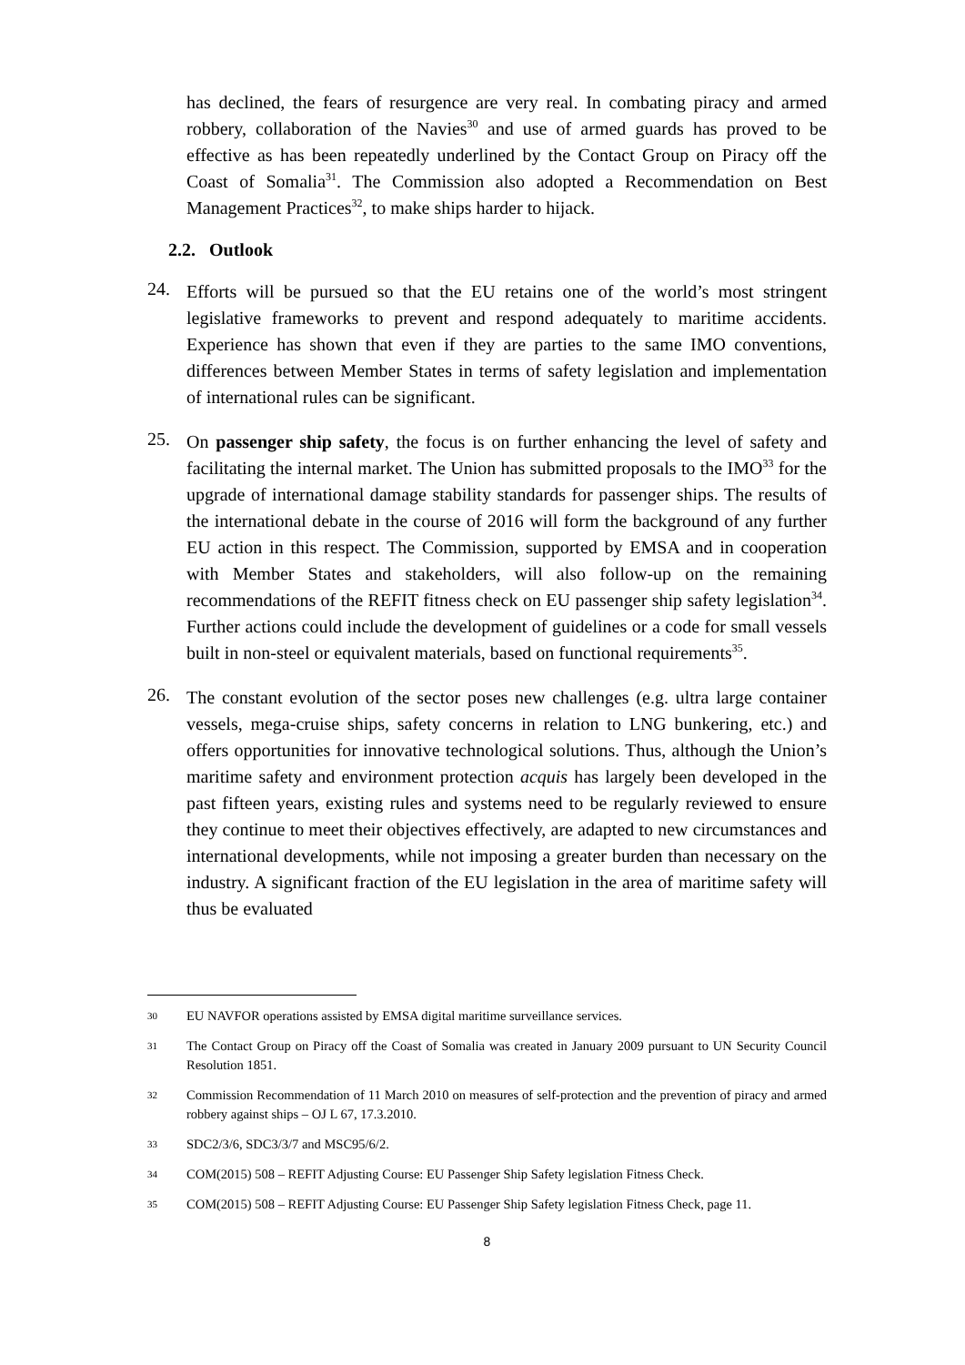has declined, the fears of resurgence are very real. In combating piracy and armed robbery, collaboration of the Navies<sup>30</sup> and use of armed guards has proved to be effective as has been repeatedly underlined by the Contact Group on Piracy off the Coast of Somalia<sup>31</sup>. The Commission also adopted a Recommendation on Best Management Practices<sup>32</sup>, to make ships harder to hijack.
2.2. Outlook
24.
Efforts will be pursued so that the EU retains one of the world’s most stringent legislative frameworks to prevent and respond adequately to maritime accidents. Experience has shown that even if they are parties to the same IMO conventions, differences between Member States in terms of safety legislation and implementation of international rules can be significant.
25.
On passenger ship safety, the focus is on further enhancing the level of safety and facilitating the internal market. The Union has submitted proposals to the IMO<sup>33</sup> for the upgrade of international damage stability standards for passenger ships. The results of the international debate in the course of 2016 will form the background of any further EU action in this respect. The Commission, supported by EMSA and in cooperation with Member States and stakeholders, will also follow-up on the remaining recommendations of the REFIT fitness check on EU passenger ship safety legislation<sup>34</sup>. Further actions could include the development of guidelines or a code for small vessels built in non-steel or equivalent materials, based on functional requirements<sup>35</sup>.
26.
The constant evolution of the sector poses new challenges (e.g. ultra large container vessels, mega-cruise ships, safety concerns in relation to LNG bunkering, etc.) and offers opportunities for innovative technological solutions. Thus, although the Union’s maritime safety and environment protection acquis has largely been developed in the past fifteen years, existing rules and systems need to be regularly reviewed to ensure they continue to meet their objectives effectively, are adapted to new circumstances and international developments, while not imposing a greater burden than necessary on the industry. A significant fraction of the EU legislation in the area of maritime safety will thus be evaluated
30
EU NAVFOR operations assisted by EMSA digital maritime surveillance services.
31
The Contact Group on Piracy off the Coast of Somalia was created in January 2009 pursuant to UN Security Council Resolution 1851.
32
Commission Recommendation of 11 March 2010 on measures of self-protection and the prevention of piracy and armed robbery against ships – OJ L 67, 17.3.2010.
33
SDC2/3/6, SDC3/3/7 and MSC95/6/2.
34
COM(2015) 508 – REFIT Adjusting Course: EU Passenger Ship Safety legislation Fitness Check.
35
COM(2015) 508 – REFIT Adjusting Course: EU Passenger Ship Safety legislation Fitness Check, page 11.
8